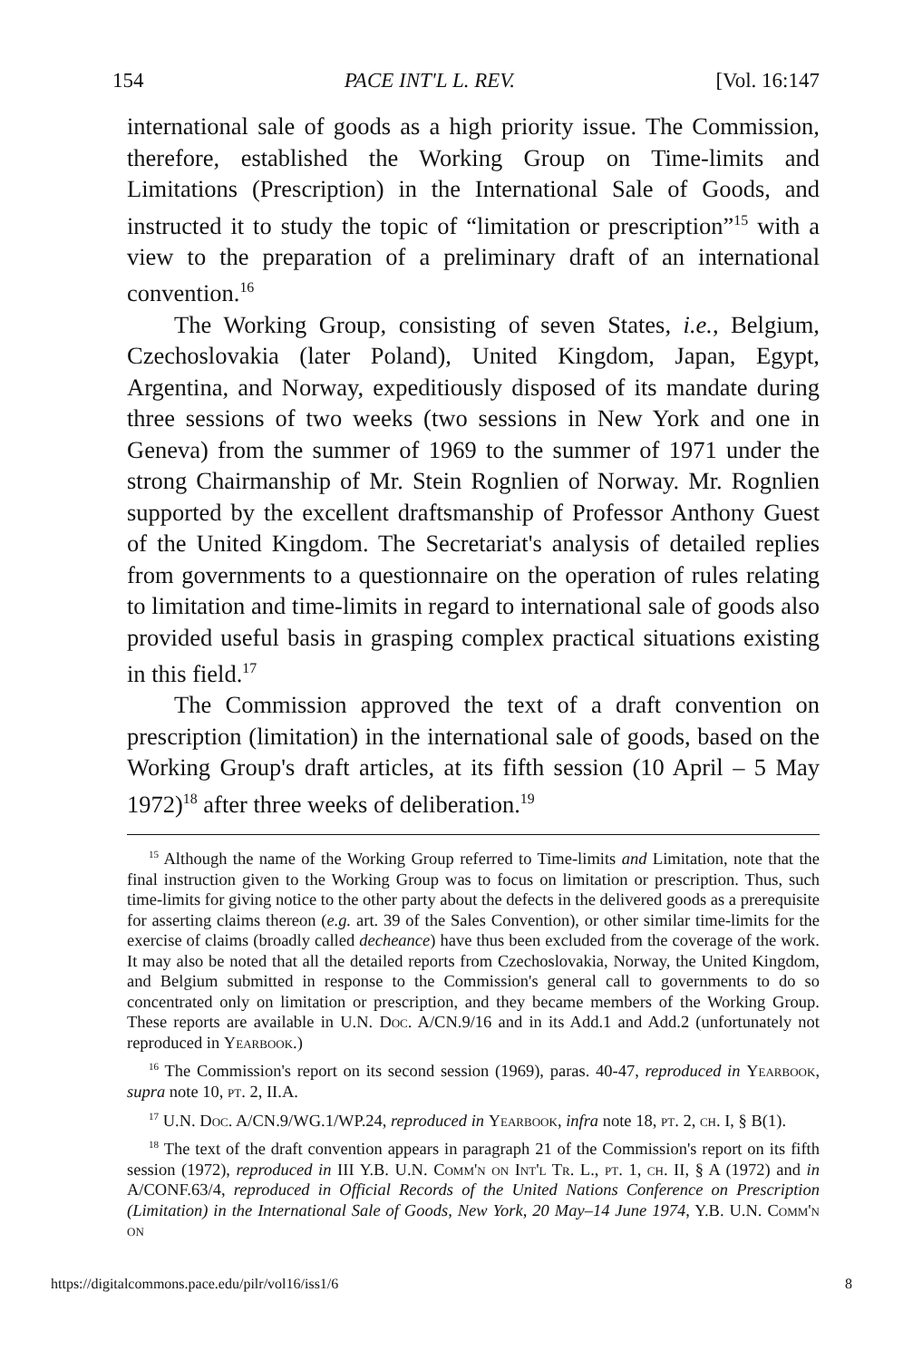154 PACE INT'L L. REV. [Vol. 16:147
international sale of goods as a high priority issue. The Commission, therefore, established the Working Group on Time-limits and Limitations (Prescription) in the International Sale of Goods, and instructed it to study the topic of “limitation or prescription”<sup>15</sup> with a view to the preparation of a preliminary draft of an international convention.<sup>16</sup>
The Working Group, consisting of seven States, i.e., Belgium, Czechoslovakia (later Poland), United Kingdom, Japan, Egypt, Argentina, and Norway, expeditiously disposed of its mandate during three sessions of two weeks (two sessions in New York and one in Geneva) from the summer of 1969 to the summer of 1971 under the strong Chairmanship of Mr. Stein Rognlien of Norway. Mr. Rognlien supported by the excellent draftsmanship of Professor Anthony Guest of the United Kingdom. The Secretariat's analysis of detailed replies from governments to a questionnaire on the operation of rules relating to limitation and time-limits in regard to international sale of goods also provided useful basis in grasping complex practical situations existing in this field.<sup>17</sup>
The Commission approved the text of a draft convention on prescription (limitation) in the international sale of goods, based on the Working Group's draft articles, at its fifth session (10 April – 5 May 1972)<sup>18</sup> after three weeks of deliberation.<sup>19</sup>
<sup>15</sup> Although the name of the Working Group referred to Time-limits and Limitation, note that the final instruction given to the Working Group was to focus on limitation or prescription. Thus, such time-limits for giving notice to the other party about the defects in the delivered goods as a prerequisite for asserting claims thereon (e.g. art. 39 of the Sales Convention), or other similar time-limits for the exercise of claims (broadly called decheance) have thus been excluded from the coverage of the work. It may also be noted that all the detailed reports from Czechoslovakia, Norway, the United Kingdom, and Belgium submitted in response to the Commission's general call to governments to do so concentrated only on limitation or prescription, and they became members of the Working Group. These reports are available in U.N. Doc. A/CN.9/16 and in its Add.1 and Add.2 (unfortunately not reproduced in Yearbook.)
<sup>16</sup> The Commission's report on its second session (1969), paras. 40-47, reproduced in Yearbook, supra note 10, pt. 2, II.A.
<sup>17</sup> U.N. Doc. A/CN.9/WG.1/WP.24, reproduced in Yearbook, infra note 18, pt. 2, ch. I, § B(1).
<sup>18</sup> The text of the draft convention appears in paragraph 21 of the Commission's report on its fifth session (1972), reproduced in III Y.B. U.N. Comm'n on Int'l Tr. L., pt. 1, ch. II, § A (1972) and in A/CONF.63/4, reproduced in Official Records of the United Nations Conference on Prescription (Limitation) in the International Sale of Goods, New York, 20 May–14 June 1974, Y.B. U.N. Comm'n on
https://digitalcommons.pace.edu/pilr/vol16/iss1/6 8